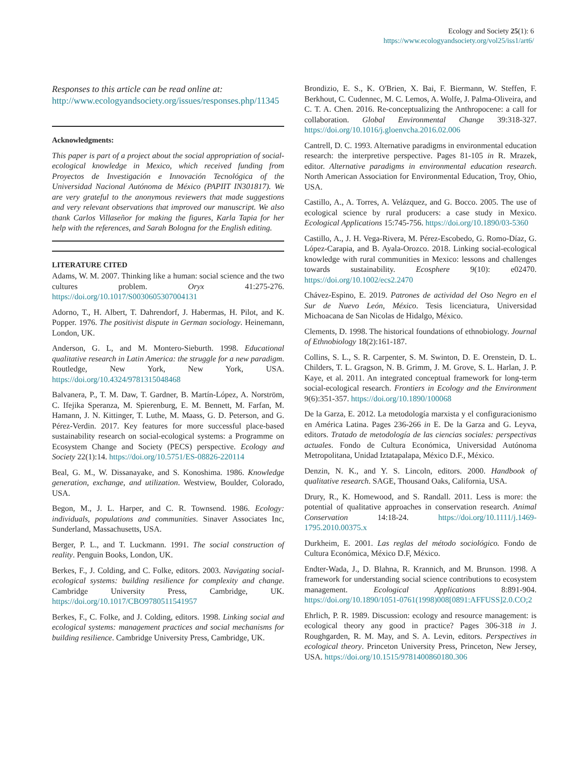Ecology and Society 25(1): 6
https://www.ecologyandsociety.org/vol25/iss1/art6/
Responses to this article can be read online at:
http://www.ecologyandsociety.org/issues/responses.php/11345
Acknowledgments:
This paper is part of a project about the social appropriation of social-ecological knowledge in Mexico, which received funding from Proyectos de Investigación e Innovación Tecnológica of the Universidad Nacional Autónoma de México (PAPIIT IN301817). We are very grateful to the anonymous reviewers that made suggestions and very relevant observations that improved our manuscript. We also thank Carlos Villaseñor for making the figures, Karla Tapia for her help with the references, and Sarah Bologna for the English editing.
LITERATURE CITED
Adams, W. M. 2007. Thinking like a human: social science and the two cultures problem. Oryx 41:275-276. https://doi.org/10.1017/S0030605307004131
Adorno, T., H. Albert, T. Dahrendorf, J. Habermas, H. Pilot, and K. Popper. 1976. The positivist dispute in German sociology. Heinemann, London, UK.
Anderson, G. L, and M. Montero-Sieburth. 1998. Educational qualitative research in Latin America: the struggle for a new paradigm. Routledge, New York, New York, USA. https://doi.org/10.4324/9781315048468
Balvanera, P., T. M. Daw, T. Gardner, B. Martín-López, A. Norström, C. Ifejika Speranza, M. Spierenburg, E. M. Bennett, M. Farfan, M. Hamann, J. N. Kittinger, T. Luthe, M. Maass, G. D. Peterson, and G. Pérez-Verdin. 2017. Key features for more successful place-based sustainability research on social-ecological systems: a Programme on Ecosystem Change and Society (PECS) perspective. Ecology and Society 22(1):14. https://doi.org/10.5751/ES-08826-220114
Beal, G. M., W. Dissanayake, and S. Konoshima. 1986. Knowledge generation, exchange, and utilization. Westview, Boulder, Colorado, USA.
Begon, M., J. L. Harper, and C. R. Townsend. 1986. Ecology: individuals, populations and communities. Sinaver Associates Inc, Sunderland, Massachusetts, USA.
Berger, P. L., and T. Luckmann. 1991. The social construction of reality. Penguin Books, London, UK.
Berkes, F., J. Colding, and C. Folke, editors. 2003. Navigating social-ecological systems: building resilience for complexity and change. Cambridge University Press, Cambridge, UK. https://doi.org/10.1017/CBO9780511541957
Berkes, F., C. Folke, and J. Colding, editors. 1998. Linking social and ecological systems: management practices and social mechanisms for building resilience. Cambridge University Press, Cambridge, UK.
Brondizio, E. S., K. O'Brien, X. Bai, F. Biermann, W. Steffen, F. Berkhout, C. Cudennec, M. C. Lemos, A. Wolfe, J. Palma-Oliveira, and C. T. A. Chen. 2016. Re-conceptualizing the Anthropocene: a call for collaboration. Global Environmental Change 39:318-327. https://doi.org/10.1016/j.gloenvcha.2016.02.006
Cantrell, D. C. 1993. Alternative paradigms in environmental education research: the interpretive perspective. Pages 81-105 in R. Mrazek, editor. Alternative paradigms in environmental education research. North American Association for Environmental Education, Troy, Ohio, USA.
Castillo, A., A. Torres, A. Velázquez, and G. Bocco. 2005. The use of ecological science by rural producers: a case study in Mexico. Ecological Applications 15:745-756. https://doi.org/10.1890/03-5360
Castillo, A., J. H. Vega-Rivera, M. Pérez-Escobedo, G. Romo-Díaz, G. López-Carapia, and B. Ayala-Orozco. 2018. Linking social-ecological knowledge with rural communities in Mexico: lessons and challenges towards sustainability. Ecosphere 9(10): e02470. https://doi.org/10.1002/ecs2.2470
Chávez-Espino, E. 2019. Patrones de actividad del Oso Negro en el Sur de Nuevo León, México. Tesis licenciatura, Universidad Michoacana de San Nicolas de Hidalgo, México.
Clements, D. 1998. The historical foundations of ethnobiology. Journal of Ethnobiology 18(2):161-187.
Collins, S. L., S. R. Carpenter, S. M. Swinton, D. E. Orenstein, D. L. Childers, T. L. Gragson, N. B. Grimm, J. M. Grove, S. L. Harlan, J. P. Kaye, et al. 2011. An integrated conceptual framework for long-term social-ecological research. Frontiers in Ecology and the Environment 9(6):351-357. https://doi.org/10.1890/100068
De la Garza, E. 2012. La metodología marxista y el configuracionismo en América Latina. Pages 236-266 in E. De la Garza and G. Leyva, editors. Tratado de metodología de las ciencias sociales: perspectivas actuales. Fondo de Cultura Económica, Universidad Autónoma Metropolitana, Unidad Iztatapalapa, México D.F., México.
Denzin, N. K., and Y. S. Lincoln, editors. 2000. Handbook of qualitative research. SAGE, Thousand Oaks, California, USA.
Drury, R., K. Homewood, and S. Randall. 2011. Less is more: the potential of qualitative approaches in conservation research. Animal Conservation 14:18-24. https://doi.org/10.1111/j.1469-1795.2010.00375.x
Durkheim, E. 2001. Las reglas del método sociológico. Fondo de Cultura Económica, México D.F, México.
Endter-Wada, J., D. Blahna, R. Krannich, and M. Brunson. 1998. A framework for understanding social science contributions to ecosystem management. Ecological Applications 8:891-904. https://doi.org/10.1890/1051-0761(1998)008[0891:AFFUSS]2.0.CO;2
Ehrlich, P. R. 1989. Discussion: ecology and resource management: is ecological theory any good in practice? Pages 306-318 in J. Roughgarden, R. M. May, and S. A. Levin, editors. Perspectives in ecological theory. Princeton University Press, Princeton, New Jersey, USA. https://doi.org/10.1515/9781400860180.306